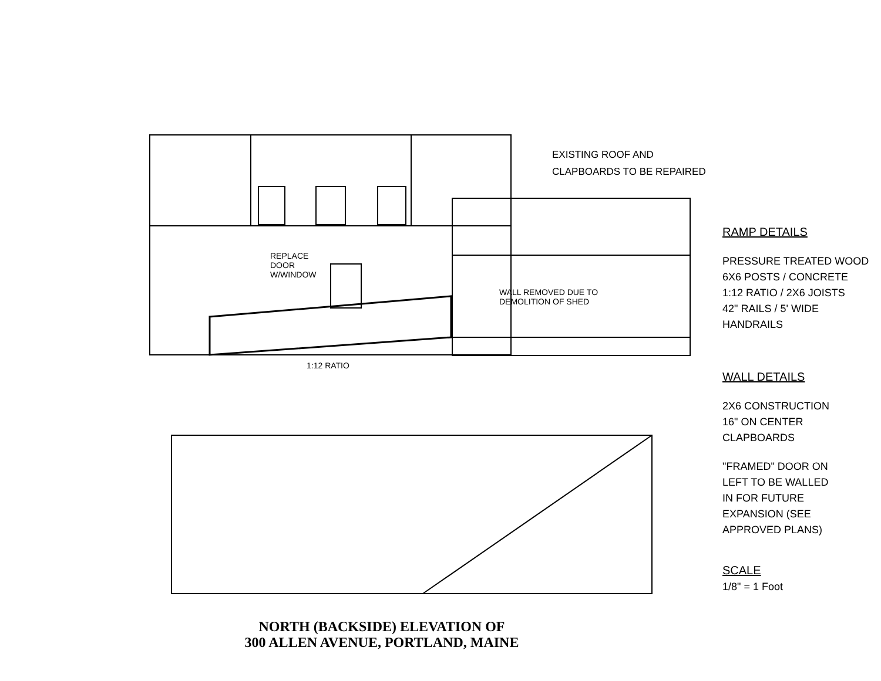EXISTING ROOF AND
CLAPBOARDS TO BE REPAIRED
REPLACE
DOOR
W/WINDOW
WALL REMOVED DUE TO
DEMOLITION OF SHED
1:12 RATIO
NORTH (BACKSIDE) ELEVATION OF
300 ALLEN AVENUE, PORTLAND, MAINE
RAMP DETAILS
PRESSURE TREATED WOOD
6X6 POSTS / CONCRETE
1:12 RATIO / 2X6 JOISTS
42" RAILS / 5' WIDE
HANDRAILS
WALL DETAILS
2X6 CONSTRUCTION
16" ON CENTER
CLAPBOARDS
"FRAMED" DOOR ON
LEFT TO BE WALLED
IN FOR FUTURE
EXPANSION (SEE
APPROVED PLANS)
SCALE
1/8" = 1 Foot